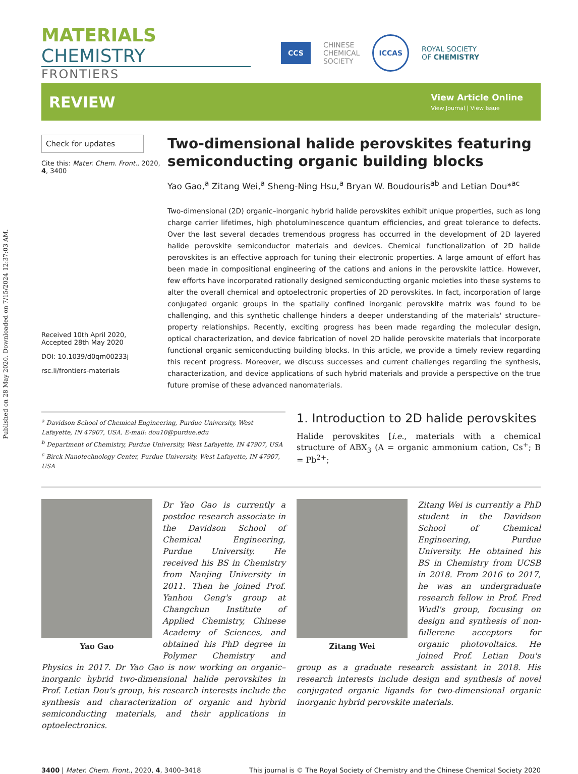Published on 28 May 2020. Downloaded on 7/15/2024 12:37:03 AM.
MATERIALS CHEMISTRY
FRONTIERS
CCS CHINESE
CHEMICAL
SOCIETY ICCAS ROYAL SOCIETY
OF CHEMISTRY
REVIEW
View Article Online
View Journal | View Issue
Check for updates
Cite this: Mater. Chem. Front., 2020, 4, 3400
Received 10th April 2020,
Accepted 28th May 2020
DOI: 10.1039/d0qm00233j
rsc.li/frontiers-materials
Two-dimensional halide perovskites featuring semiconducting organic building blocks
Yao Gao,<sup>a</sup> Zitang Wei,<sup>a</sup> Sheng-Ning Hsu,<sup>a</sup> Bryan W. Boudouris<sup>ab</sup> and Letian Dou*<sup>ac</sup>
Two-dimensional (2D) organic–inorganic hybrid halide perovskites exhibit unique properties, such as long charge carrier lifetimes, high photoluminescence quantum efficiencies, and great tolerance to defects. Over the last several decades tremendous progress has occurred in the development of 2D layered halide perovskite semiconductor materials and devices. Chemical functionalization of 2D halide perovskites is an effective approach for tuning their electronic properties. A large amount of effort has been made in compositional engineering of the cations and anions in the perovskite lattice. However, few efforts have incorporated rationally designed semiconducting organic moieties into these systems to alter the overall chemical and optoelectronic properties of 2D perovskites. In fact, incorporation of large conjugated organic groups in the spatially confined inorganic perovskite matrix was found to be challenging, and this synthetic challenge hinders a deeper understanding of the materials' structure–property relationships. Recently, exciting progress has been made regarding the molecular design, optical characterization, and device fabrication of novel 2D halide perovskite materials that incorporate functional organic semiconducting building blocks. In this article, we provide a timely review regarding this recent progress. Moreover, we discuss successes and current challenges regarding the synthesis, characterization, and device applications of such hybrid materials and provide a perspective on the true future promise of these advanced nanomaterials.
<sup>a</sup> Davidson School of Chemical Engineering, Purdue University, West Lafayette, IN 47907, USA. E-mail: dou10@purdue.edu
<sup>b</sup> Department of Chemistry, Purdue University, West Lafayette, IN 47907, USA
<sup>c</sup> Birck Nanotechnology Center, Purdue University, West Lafayette, IN 47907, USA
1. Introduction to 2D halide perovskites
Halide perovskites [i.e., materials with a chemical structure of ABX<sub>3</sub> (A = organic ammonium cation, Cs<sup>+</sup>; B = Pb<sup>2+</sup>;
Yao Gao
Dr Yao Gao is currently a postdoc research associate in the Davidson School of Chemical Engineering, Purdue University. He received his BS in Chemistry from Nanjing University in 2011. Then he joined Prof. Yanhou Geng's group at Changchun Institute of Applied Chemistry, Chinese Academy of Sciences, and obtained his PhD degree in Polymer Chemistry and Physics in 2017. Dr Yao Gao is now working on organic–inorganic hybrid two-dimensional halide perovskites in Prof. Letian Dou's group, his research interests include the synthesis and characterization of organic and hybrid semiconducting materials, and their applications in optoelectronics.
Zitang Wei
Zitang Wei is currently a PhD student in the Davidson School of Chemical Engineering, Purdue University. He obtained his BS in Chemistry from UCSB in 2018. From 2016 to 2017, he was an undergraduate research fellow in Prof. Fred Wudl's group, focusing on design and synthesis of non-fullerene acceptors for organic photovoltaics. He joined Prof. Letian Dou's group as a graduate research assistant in 2018. His research interests include design and synthesis of novel conjugated organic ligands for two-dimensional organic inorganic hybrid perovskite materials.
3400 | Mater. Chem. Front., 2020, 4, 3400–3418 This journal is © The Royal Society of Chemistry and the Chinese Chemical Society 2020